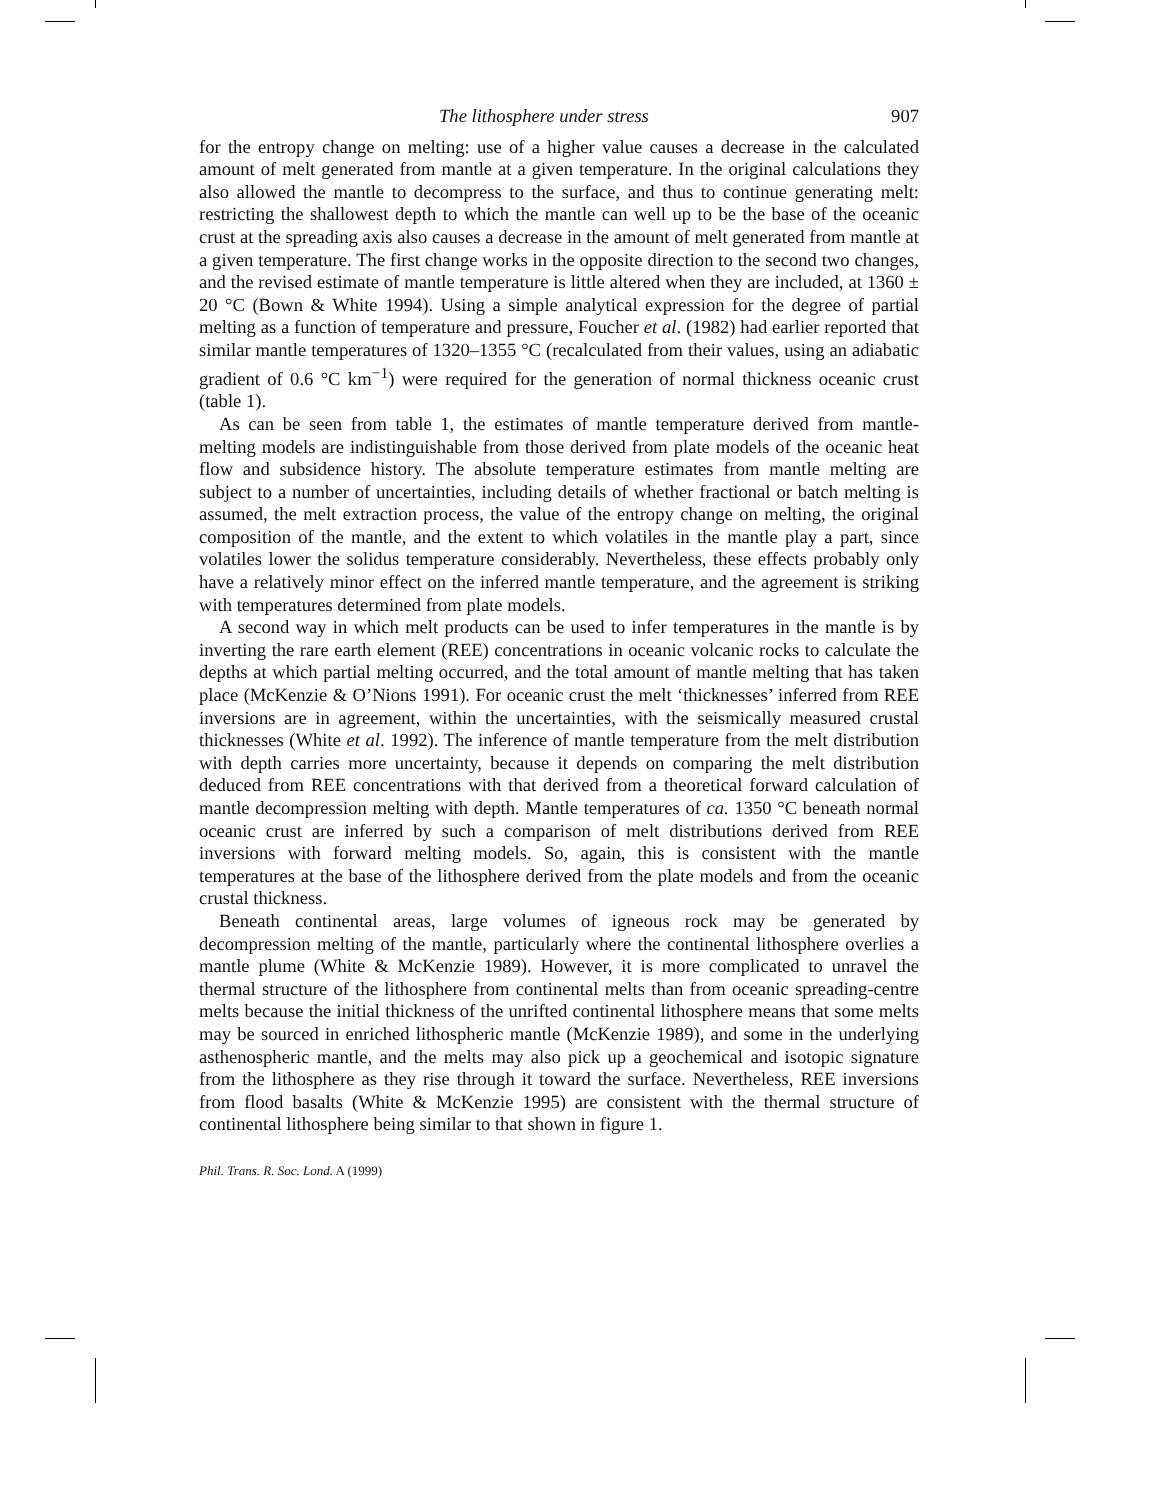The lithosphere under stress 907
for the entropy change on melting: use of a higher value causes a decrease in the calculated amount of melt generated from mantle at a given temperature. In the original calculations they also allowed the mantle to decompress to the surface, and thus to continue generating melt: restricting the shallowest depth to which the mantle can well up to be the base of the oceanic crust at the spreading axis also causes a decrease in the amount of melt generated from mantle at a given temperature. The first change works in the opposite direction to the second two changes, and the revised estimate of mantle temperature is little altered when they are included, at 1360 ± 20 °C (Bown & White 1994). Using a simple analytical expression for the degree of partial melting as a function of temperature and pressure, Foucher et al. (1982) had earlier reported that similar mantle temperatures of 1320–1355 °C (recalculated from their values, using an adiabatic gradient of 0.6 °C km<sup>−1</sup>) were required for the generation of normal thickness oceanic crust (table 1).
As can be seen from table 1, the estimates of mantle temperature derived from mantle-melting models are indistinguishable from those derived from plate models of the oceanic heat flow and subsidence history. The absolute temperature estimates from mantle melting are subject to a number of uncertainties, including details of whether fractional or batch melting is assumed, the melt extraction process, the value of the entropy change on melting, the original composition of the mantle, and the extent to which volatiles in the mantle play a part, since volatiles lower the solidus temperature considerably. Nevertheless, these effects probably only have a relatively minor effect on the inferred mantle temperature, and the agreement is striking with temperatures determined from plate models.
A second way in which melt products can be used to infer temperatures in the mantle is by inverting the rare earth element (REE) concentrations in oceanic volcanic rocks to calculate the depths at which partial melting occurred, and the total amount of mantle melting that has taken place (McKenzie & O’Nions 1991). For oceanic crust the melt ‘thicknesses’ inferred from REE inversions are in agreement, within the uncertainties, with the seismically measured crustal thicknesses (White et al. 1992). The inference of mantle temperature from the melt distribution with depth carries more uncertainty, because it depends on comparing the melt distribution deduced from REE concentrations with that derived from a theoretical forward calculation of mantle decompression melting with depth. Mantle temperatures of ca. 1350 °C beneath normal oceanic crust are inferred by such a comparison of melt distributions derived from REE inversions with forward melting models. So, again, this is consistent with the mantle temperatures at the base of the lithosphere derived from the plate models and from the oceanic crustal thickness.
Beneath continental areas, large volumes of igneous rock may be generated by decompression melting of the mantle, particularly where the continental lithosphere overlies a mantle plume (White & McKenzie 1989). However, it is more complicated to unravel the thermal structure of the lithosphere from continental melts than from oceanic spreading-centre melts because the initial thickness of the unrifted continental lithosphere means that some melts may be sourced in enriched lithospheric mantle (McKenzie 1989), and some in the underlying asthenospheric mantle, and the melts may also pick up a geochemical and isotopic signature from the lithosphere as they rise through it toward the surface. Nevertheless, REE inversions from flood basalts (White & McKenzie 1995) are consistent with the thermal structure of continental lithosphere being similar to that shown in figure 1.
Phil. Trans. R. Soc. Lond. A (1999)